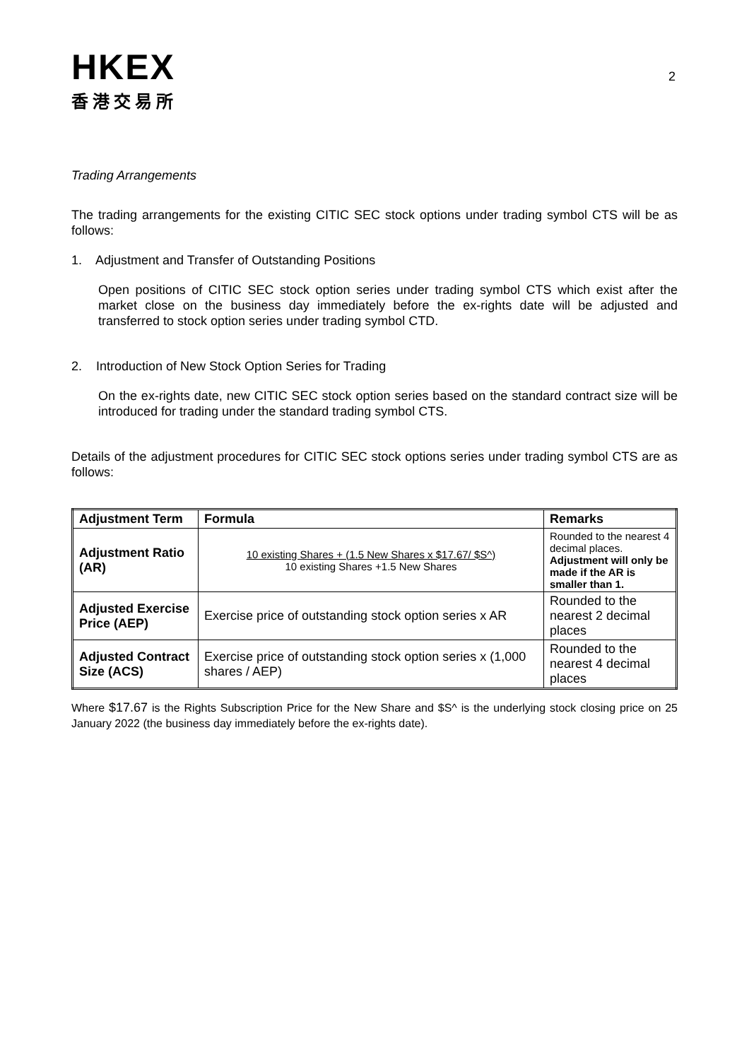HKEX
香港交易所
2
Trading Arrangements
The trading arrangements for the existing CITIC SEC stock options under trading symbol CTS will be as follows:
1. Adjustment and Transfer of Outstanding Positions
Open positions of CITIC SEC stock option series under trading symbol CTS which exist after the market close on the business day immediately before the ex-rights date will be adjusted and transferred to stock option series under trading symbol CTD.
2. Introduction of New Stock Option Series for Trading
On the ex-rights date, new CITIC SEC stock option series based on the standard contract size will be introduced for trading under the standard trading symbol CTS.
Details of the adjustment procedures for CITIC SEC stock options series under trading symbol CTS are as follows:
| Adjustment Term | Formula | Remarks |
| --- | --- | --- |
| Adjustment Ratio (AR) | 10 existing Shares + (1.5 New Shares x $17.67/ $S^) 10 existing Shares +1.5 New Shares | Rounded to the nearest 4 decimal places. Adjustment will only be made if the AR is smaller than 1. |
| Adjusted Exercise Price (AEP) | Exercise price of outstanding stock option series x AR | Rounded to the nearest 2 decimal places |
| Adjusted Contract Size (ACS) | Exercise price of outstanding stock option series x (1,000 shares / AEP) | Rounded to the nearest 4 decimal places |
Where $17.67 is the Rights Subscription Price for the New Share and $S^ is the underlying stock closing price on 25 January 2022 (the business day immediately before the ex-rights date).